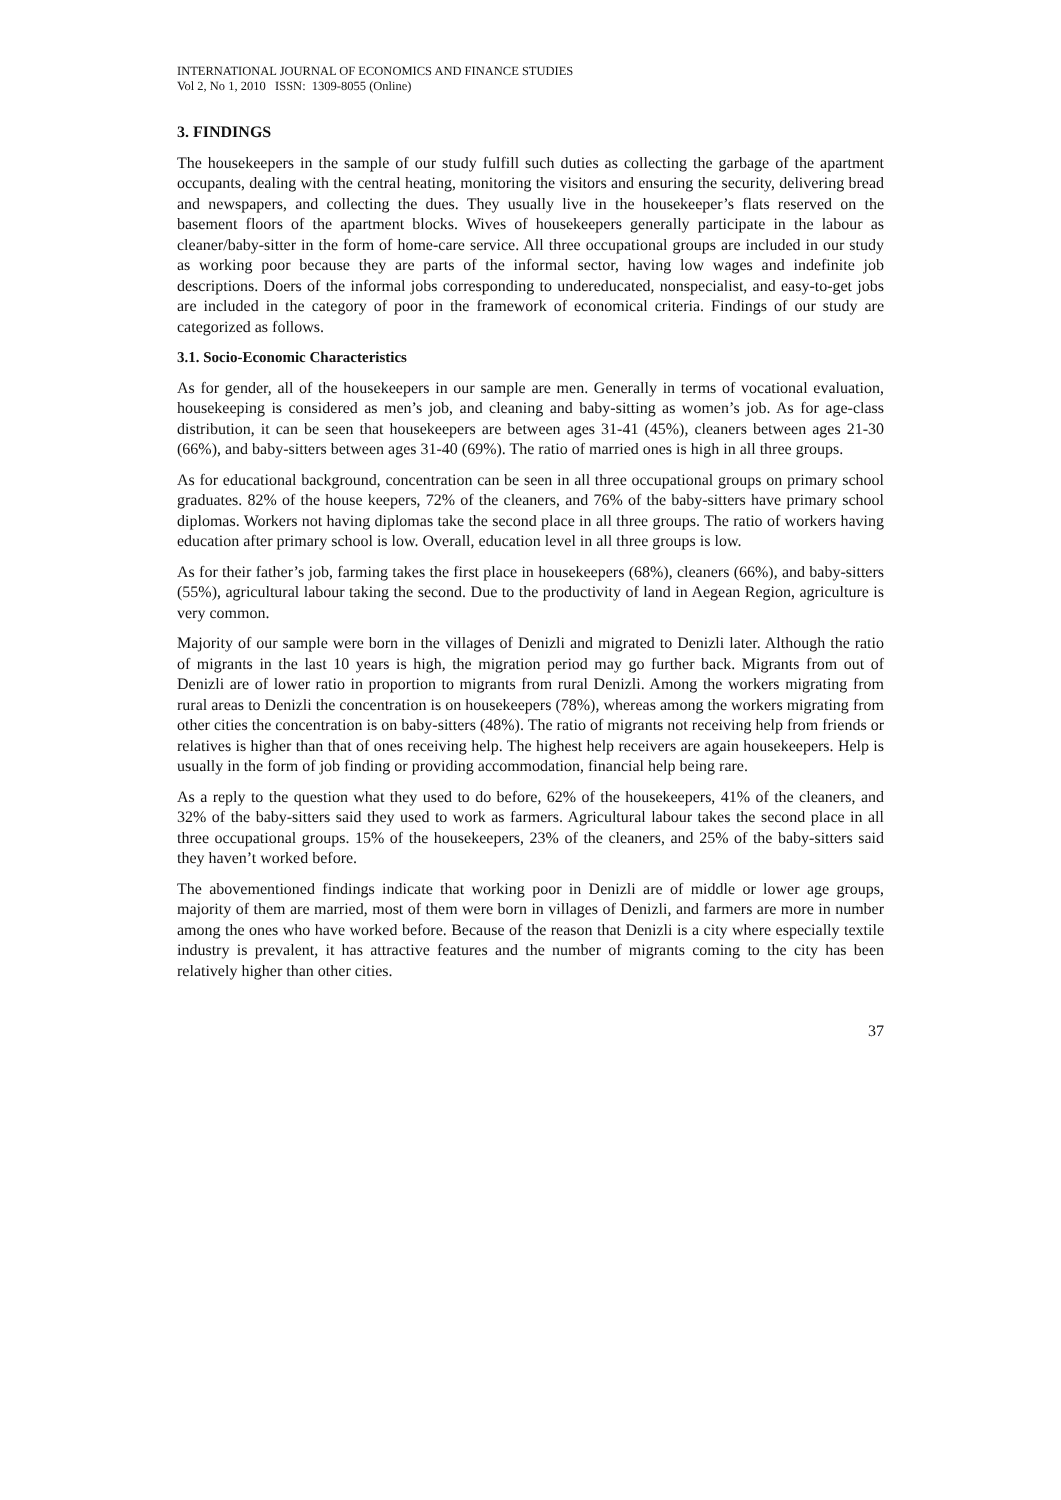INTERNATIONAL JOURNAL OF ECONOMICS AND FINANCE STUDIES
Vol 2, No 1, 2010 ISSN: 1309-8055 (Online)
3. FINDINGS
The housekeepers in the sample of our study fulfill such duties as collecting the garbage of the apartment occupants, dealing with the central heating, monitoring the visitors and ensuring the security, delivering bread and newspapers, and collecting the dues. They usually live in the housekeeper’s flats reserved on the basement floors of the apartment blocks. Wives of housekeepers generally participate in the labour as cleaner/baby-sitter in the form of home-care service. All three occupational groups are included in our study as working poor because they are parts of the informal sector, having low wages and indefinite job descriptions. Doers of the informal jobs corresponding to undereducated, nonspecialist, and easy-to-get jobs are included in the category of poor in the framework of economical criteria. Findings of our study are categorized as follows.
3.1. Socio-Economic Characteristics
As for gender, all of the housekeepers in our sample are men. Generally in terms of vocational evaluation, housekeeping is considered as men’s job, and cleaning and baby-sitting as women’s job. As for age-class distribution, it can be seen that housekeepers are between ages 31-41 (45%), cleaners between ages 21-30 (66%), and baby-sitters between ages 31-40 (69%). The ratio of married ones is high in all three groups.
As for educational background, concentration can be seen in all three occupational groups on primary school graduates. 82% of the house keepers, 72% of the cleaners, and 76% of the baby-sitters have primary school diplomas. Workers not having diplomas take the second place in all three groups. The ratio of workers having education after primary school is low. Overall, education level in all three groups is low.
As for their father’s job, farming takes the first place in housekeepers (68%), cleaners (66%), and baby-sitters (55%), agricultural labour taking the second. Due to the productivity of land in Aegean Region, agriculture is very common.
Majority of our sample were born in the villages of Denizli and migrated to Denizli later. Although the ratio of migrants in the last 10 years is high, the migration period may go further back. Migrants from out of Denizli are of lower ratio in proportion to migrants from rural Denizli. Among the workers migrating from rural areas to Denizli the concentration is on housekeepers (78%), whereas among the workers migrating from other cities the concentration is on baby-sitters (48%). The ratio of migrants not receiving help from friends or relatives is higher than that of ones receiving help. The highest help receivers are again housekeepers. Help is usually in the form of job finding or providing accommodation, financial help being rare.
As a reply to the question what they used to do before, 62% of the housekeepers, 41% of the cleaners, and 32% of the baby-sitters said they used to work as farmers. Agricultural labour takes the second place in all three occupational groups. 15% of the housekeepers, 23% of the cleaners, and 25% of the baby-sitters said they haven’t worked before.
The abovementioned findings indicate that working poor in Denizli are of middle or lower age groups, majority of them are married, most of them were born in villages of Denizli, and farmers are more in number among the ones who have worked before. Because of the reason that Denizli is a city where especially textile industry is prevalent, it has attractive features and the number of migrants coming to the city has been relatively higher than other cities.
37